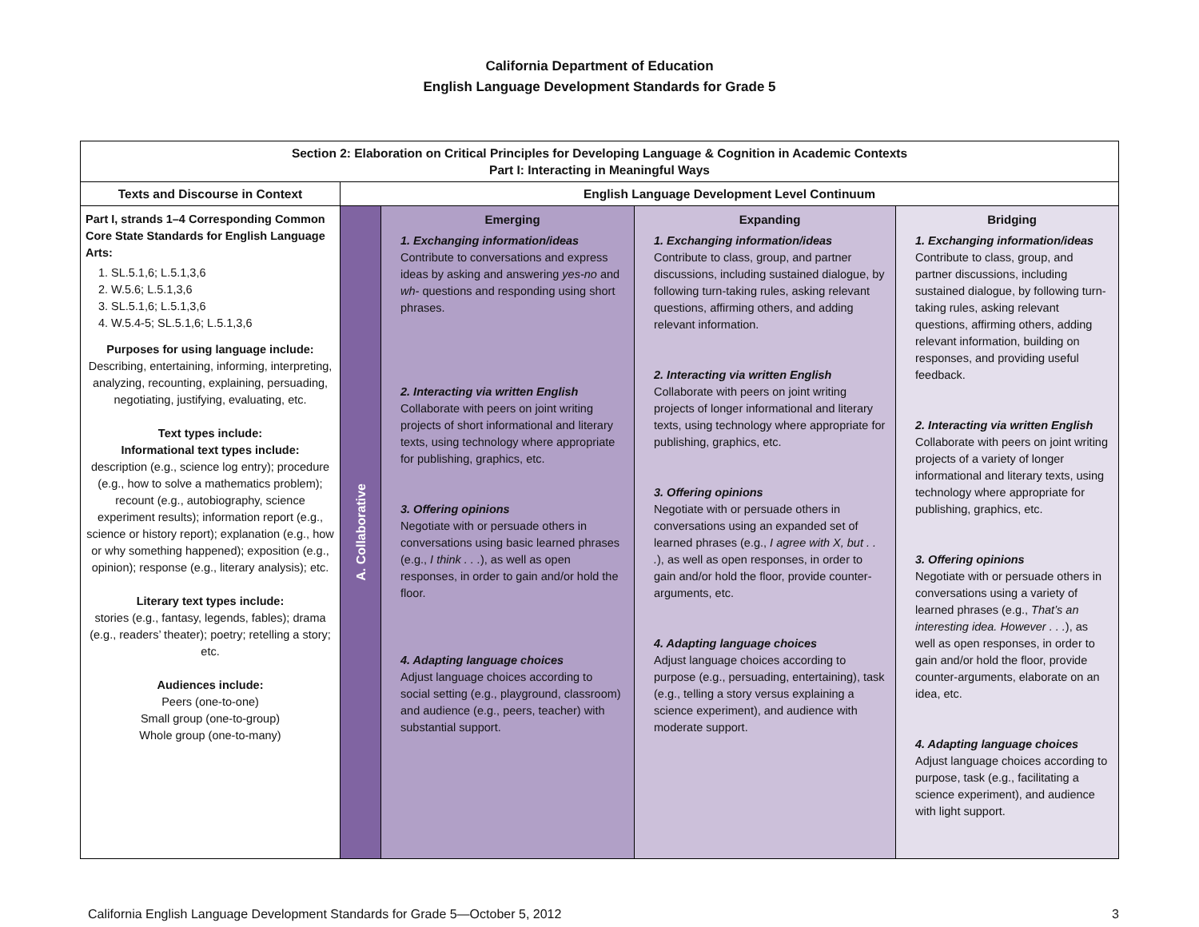California Department of Education
English Language Development Standards for Grade 5
| Section 2: Elaboration on Critical Principles for Developing Language & Cognition in Academic Contexts Part I: Interacting in Meaningful Ways | | | | |
| --- | --- | --- | --- | --- |
| Texts and Discourse in Context | English Language Development Level Continuum | | | |
| Part I, strands 1–4 Corresponding Common Core State Standards for English Language Arts: 1. SL.5.1,6; L.5.1,3,6 2. W.5.6; L.5.1,3,6 3. SL.5.1,6; L.5.1,3,6 4. W.5.4-5; SL.5.1,6; L.5.1,3,6 Purposes for using language include: Describing, entertaining, informing, interpreting, analyzing, recounting, explaining, persuading, negotiating, justifying, evaluating, etc. Text types include: Informational text types include: description (e.g., science log entry); procedure (e.g., how to solve a mathematics problem); recount (e.g., autobiography, science experiment results); information report (e.g., science or history report); explanation (e.g., how or why something happened); exposition (e.g., opinion); response (e.g., literary analysis); etc. Literary text types include: stories (e.g., fantasy, legends, fables); drama (e.g., readers’ theater); poetry; retelling a story; etc. Audiences include: Peers (one-to-one) Small group (one-to-group) Whole group (one-to-many) | A. Collaborative | Emerging 1. Exchanging information/ideas Contribute to conversations and express ideas by asking and answering yes-no and wh- questions and responding using short phrases. 2. Interacting via written English Collaborate with peers on joint writing projects of short informational and literary texts, using technology where appropriate for publishing, graphics, etc. 3. Offering opinions Negotiate with or persuade others in conversations using basic learned phrases (e.g., I think . . . ), as well as open responses, in order to gain and/or hold the floor. 4. Adapting language choices Adjust language choices according to social setting (e.g., playground, classroom) and audience (e.g., peers, teacher) with substantial support. | Expanding 1. Exchanging information/ideas Contribute to class, group, and partner discussions, including sustained dialogue, by following turn-taking rules, asking relevant questions, affirming others, and adding relevant information. 2. Interacting via written English Collaborate with peers on joint writing projects of longer informational and literary texts, using technology where appropriate for publishing, graphics, etc. 3. Offering opinions Negotiate with or persuade others in conversations using an expanded set of learned phrases (e.g., I agree with X, but . . . ), as well as open responses, in order to gain and/or hold the floor, provide counter-arguments, etc. 4. Adapting language choices Adjust language choices according to purpose (e.g., persuading, entertaining), task (e.g., telling a story versus explaining a science experiment), and audience with moderate support. | Bridging 1. Exchanging information/ideas Contribute to class, group, and partner discussions, including sustained dialogue, by following turn-taking rules, asking relevant questions, affirming others, adding relevant information, building on responses, and providing useful feedback. 2. Interacting via written English Collaborate with peers on joint writing projects of a variety of longer informational and literary texts, using technology where appropriate for publishing, graphics, etc. 3. Offering opinions Negotiate with or persuade others in conversations using a variety of learned phrases (e.g., That’s an interesting idea. However . . . ), as well as open responses, in order to gain and/or hold the floor, provide counter-arguments, elaborate on an idea, etc. 4. Adapting language choices Adjust language choices according to purpose, task (e.g., facilitating a science experiment), and audience with light support. |
California English Language Development Standards for Grade 5—October 5, 2012 3